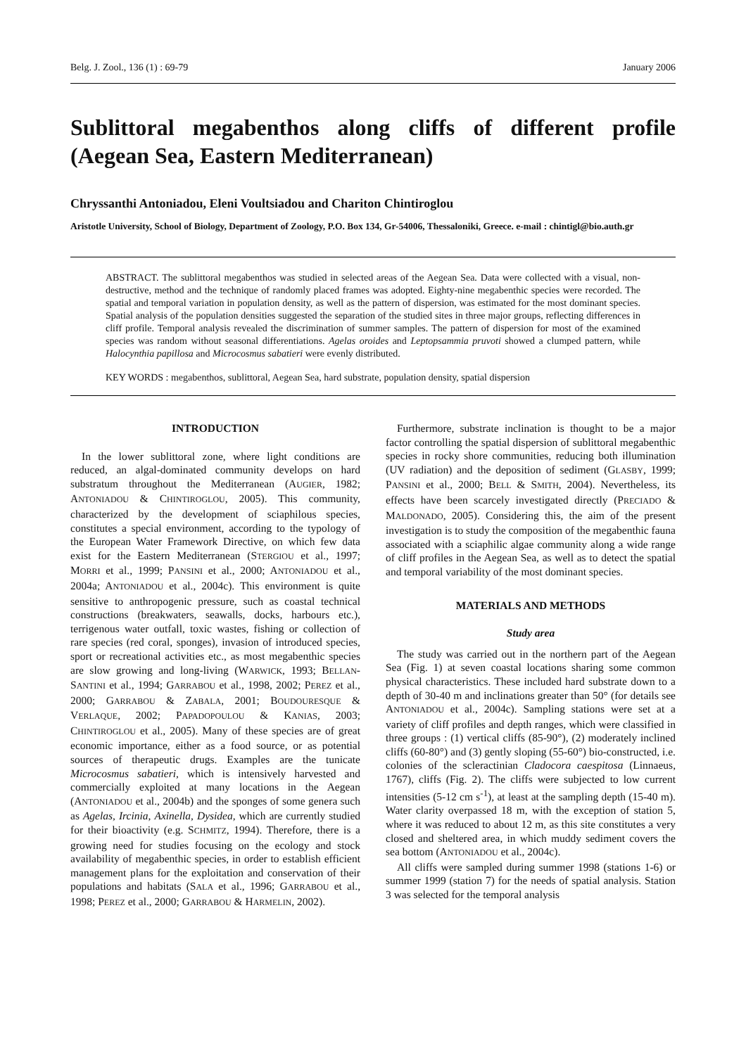Belg. J. Zool., 136 (1) : 69-79 January 2006
Sublittoral megabenthos along cliffs of different profile (Aegean Sea, Eastern Mediterranean)
Chryssanthi Antoniadou, Eleni Voultsiadou and Chariton Chintiroglou
Aristotle University, School of Biology, Department of Zoology, P.O. Box 134, Gr-54006, Thessaloniki, Greece. e-mail : chintigl@bio.auth.gr
ABSTRACT. The sublittoral megabenthos was studied in selected areas of the Aegean Sea. Data were collected with a visual, non-destructive, method and the technique of randomly placed frames was adopted. Eighty-nine megabenthic species were recorded. The spatial and temporal variation in population density, as well as the pattern of dispersion, was estimated for the most dominant species. Spatial analysis of the population densities suggested the separation of the studied sites in three major groups, reflecting differences in cliff profile. Temporal analysis revealed the discrimination of summer samples. The pattern of dispersion for most of the examined species was random without seasonal differentiations. Agelas oroides and Leptopsammia pruvoti showed a clumped pattern, while Halocynthia papillosa and Microcosmus sabatieri were evenly distributed.
KEY WORDS : megabenthos, sublittoral, Aegean Sea, hard substrate, population density, spatial dispersion
INTRODUCTION
In the lower sublittoral zone, where light conditions are reduced, an algal-dominated community develops on hard substratum throughout the Mediterranean (AUGIER, 1982; ANTONIADOU & CHINTIROGLOU, 2005). This community, characterized by the development of sciaphilous species, constitutes a special environment, according to the typology of the European Water Framework Directive, on which few data exist for the Eastern Mediterranean (STERGIOU et al., 1997; MORRI et al., 1999; PANSINI et al., 2000; ANTONIADOU et al., 2004a; ANTONIADOU et al., 2004c). This environment is quite sensitive to anthropogenic pressure, such as coastal technical constructions (breakwaters, seawalls, docks, harbours etc.), terrigenous water outfall, toxic wastes, fishing or collection of rare species (red coral, sponges), invasion of introduced species, sport or recreational activities etc., as most megabenthic species are slow growing and long-living (WARWICK, 1993; BELLAN-SANTINI et al., 1994; GARRABOU et al., 1998, 2002; PEREZ et al., 2000; GARRABOU & ZABALA, 2001; BOUDOURESQUE & VERLAQUE, 2002; PAPADOPOULOU & KANIAS, 2003; CHINTIROGLOU et al., 2005). Many of these species are of great economic importance, either as a food source, or as potential sources of therapeutic drugs. Examples are the tunicate Microcosmus sabatieri, which is intensively harvested and commercially exploited at many locations in the Aegean (ANTONIADOU et al., 2004b) and the sponges of some genera such as Agelas, Ircinia, Axinella, Dysidea, which are currently studied for their bioactivity (e.g. SCHMITZ, 1994). Therefore, there is a growing need for studies focusing on the ecology and stock availability of megabenthic species, in order to establish efficient management plans for the exploitation and conservation of their populations and habitats (SALA et al., 1996; GARRABOU et al., 1998; PEREZ et al., 2000; GARRABOU & HARMELIN, 2002).
Furthermore, substrate inclination is thought to be a major factor controlling the spatial dispersion of sublittoral megabenthic species in rocky shore communities, reducing both illumination (UV radiation) and the deposition of sediment (GLASBY, 1999; PANSINI et al., 2000; BELL & SMITH, 2004). Nevertheless, its effects have been scarcely investigated directly (PRECIADO & MALDONADO, 2005). Considering this, the aim of the present investigation is to study the composition of the megabenthic fauna associated with a sciaphilic algae community along a wide range of cliff profiles in the Aegean Sea, as well as to detect the spatial and temporal variability of the most dominant species.
MATERIALS AND METHODS
Study area
The study was carried out in the northern part of the Aegean Sea (Fig. 1) at seven coastal locations sharing some common physical characteristics. These included hard substrate down to a depth of 30-40 m and inclinations greater than 50° (for details see ANTONIADOU et al., 2004c). Sampling stations were set at a variety of cliff profiles and depth ranges, which were classified in three groups : (1) vertical cliffs (85-90°), (2) moderately inclined cliffs (60-80°) and (3) gently sloping (55-60°) bio-constructed, i.e. colonies of the scleractinian Cladocora caespitosa (Linnaeus, 1767), cliffs (Fig. 2). The cliffs were subjected to low current intensities (5-12 cm s<sup>-1</sup>), at least at the sampling depth (15-40 m). Water clarity overpassed 18 m, with the exception of station 5, where it was reduced to about 12 m, as this site constitutes a very closed and sheltered area, in which muddy sediment covers the sea bottom (ANTONIADOU et al., 2004c).
All cliffs were sampled during summer 1998 (stations 1-6) or summer 1999 (station 7) for the needs of spatial analysis. Station 3 was selected for the temporal analysis